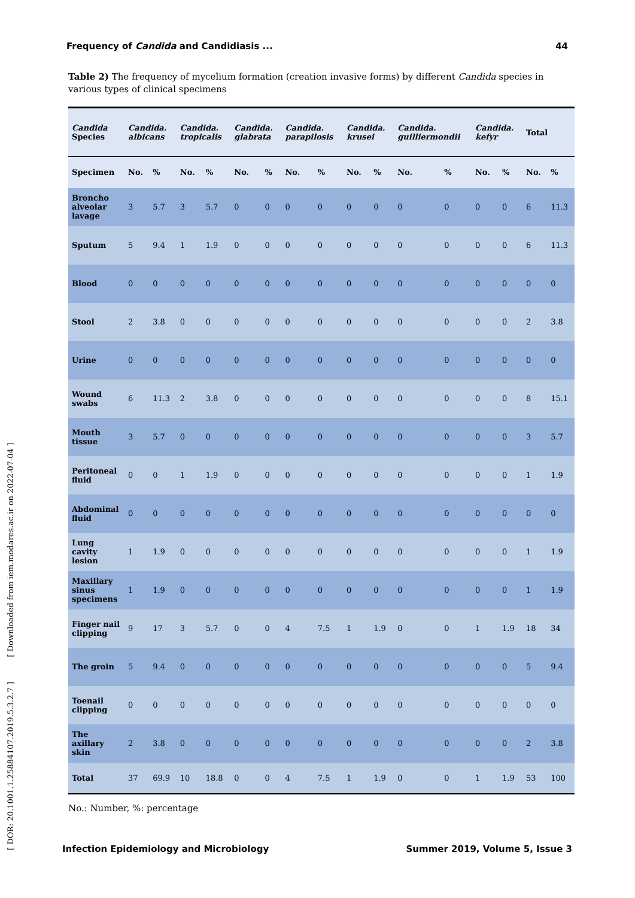Frequency of Candida and Candidiasis ... 44
Table 2) The frequency of mycelium formation (creation invasive forms) by different Candida species in various types of clinical specimens
| Candida Species | Candida. albicans | | Candida. tropicalis | | Candida. glabrata | | Candida. parapilosis | | Candida. krusei | | Candida. guilliermondii | | Candida. kefyr | | Total | |
| --- | --- | --- | --- | --- | --- | --- | --- | --- | --- | --- | --- | --- | --- | --- | --- | --- |
| Specimen | No. | % | No. | % | No. | % | No. | % | No. | % | No. | % | No. | % | No. | % |
| Broncho alveolar lavage | 3 | 5.7 | 3 | 5.7 | 0 | 0 | 0 | 0 | 0 | 0 | 0 | 0 | 0 | 0 | 6 | 11.3 |
| Sputum | 5 | 9.4 | 1 | 1.9 | 0 | 0 | 0 | 0 | 0 | 0 | 0 | 0 | 0 | 0 | 6 | 11.3 |
| Blood | 0 | 0 | 0 | 0 | 0 | 0 | 0 | 0 | 0 | 0 | 0 | 0 | 0 | 0 | 0 | 0 |
| Stool | 2 | 3.8 | 0 | 0 | 0 | 0 | 0 | 0 | 0 | 0 | 0 | 0 | 0 | 0 | 2 | 3.8 |
| Urine | 0 | 0 | 0 | 0 | 0 | 0 | 0 | 0 | 0 | 0 | 0 | 0 | 0 | 0 | 0 | 0 |
| Wound swabs | 6 | 11.3 | 2 | 3.8 | 0 | 0 | 0 | 0 | 0 | 0 | 0 | 0 | 0 | 0 | 8 | 15.1 |
| Mouth tissue | 3 | 5.7 | 0 | 0 | 0 | 0 | 0 | 0 | 0 | 0 | 0 | 0 | 0 | 0 | 3 | 5.7 |
| Peritoneal fluid | 0 | 0 | 1 | 1.9 | 0 | 0 | 0 | 0 | 0 | 0 | 0 | 0 | 0 | 0 | 1 | 1.9 |
| Abdominal fluid | 0 | 0 | 0 | 0 | 0 | 0 | 0 | 0 | 0 | 0 | 0 | 0 | 0 | 0 | 0 | 0 |
| Lung cavity lesion | 1 | 1.9 | 0 | 0 | 0 | 0 | 0 | 0 | 0 | 0 | 0 | 0 | 0 | 0 | 1 | 1.9 |
| Maxillary sinus specimens | 1 | 1.9 | 0 | 0 | 0 | 0 | 0 | 0 | 0 | 0 | 0 | 0 | 0 | 0 | 1 | 1.9 |
| Finger nail clipping | 9 | 17 | 3 | 5.7 | 0 | 0 | 4 | 7.5 | 1 | 1.9 | 0 | 0 | 1 | 1.9 | 18 | 34 |
| The groin | 5 | 9.4 | 0 | 0 | 0 | 0 | 0 | 0 | 0 | 0 | 0 | 0 | 0 | 0 | 5 | 9.4 |
| Toenail clipping | 0 | 0 | 0 | 0 | 0 | 0 | 0 | 0 | 0 | 0 | 0 | 0 | 0 | 0 | 0 | 0 |
| The axillary skin | 2 | 3.8 | 0 | 0 | 0 | 0 | 0 | 0 | 0 | 0 | 0 | 0 | 0 | 0 | 2 | 3.8 |
| Total | 37 | 69.9 | 10 | 18.8 | 0 | 0 | 4 | 7.5 | 1 | 1.9 | 0 | 0 | 1 | 1.9 | 53 | 100 |
No.: Number, %: percentage
Infection Epidemiology and Microbiology Summer 2019, Volume 5, Issue 3
[ DOR: 20.1001.1.25884107.2019.5.3.2.7 ] [ Downloaded from iem.modares.ac.ir on 2022-07-04 ]